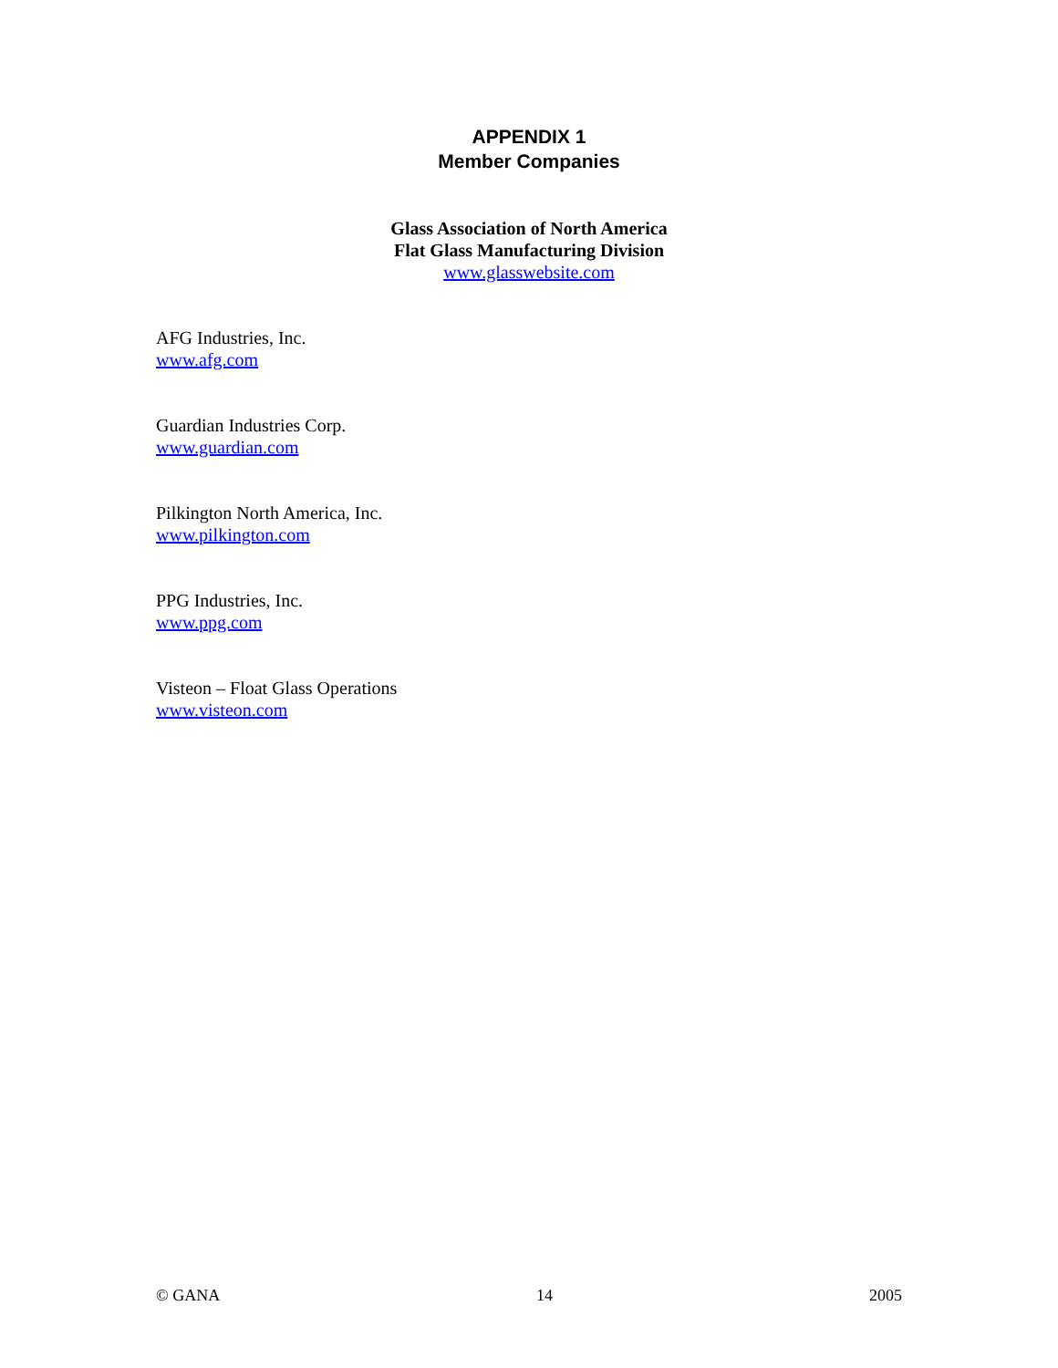APPENDIX 1
Member Companies
Glass Association of North America
Flat Glass Manufacturing Division
www.glasswebsite.com
AFG Industries, Inc.
www.afg.com
Guardian Industries Corp.
www.guardian.com
Pilkington North America, Inc.
www.pilkington.com
PPG Industries, Inc.
www.ppg.com
Visteon – Float Glass Operations
www.visteon.com
© GANA 14 2005